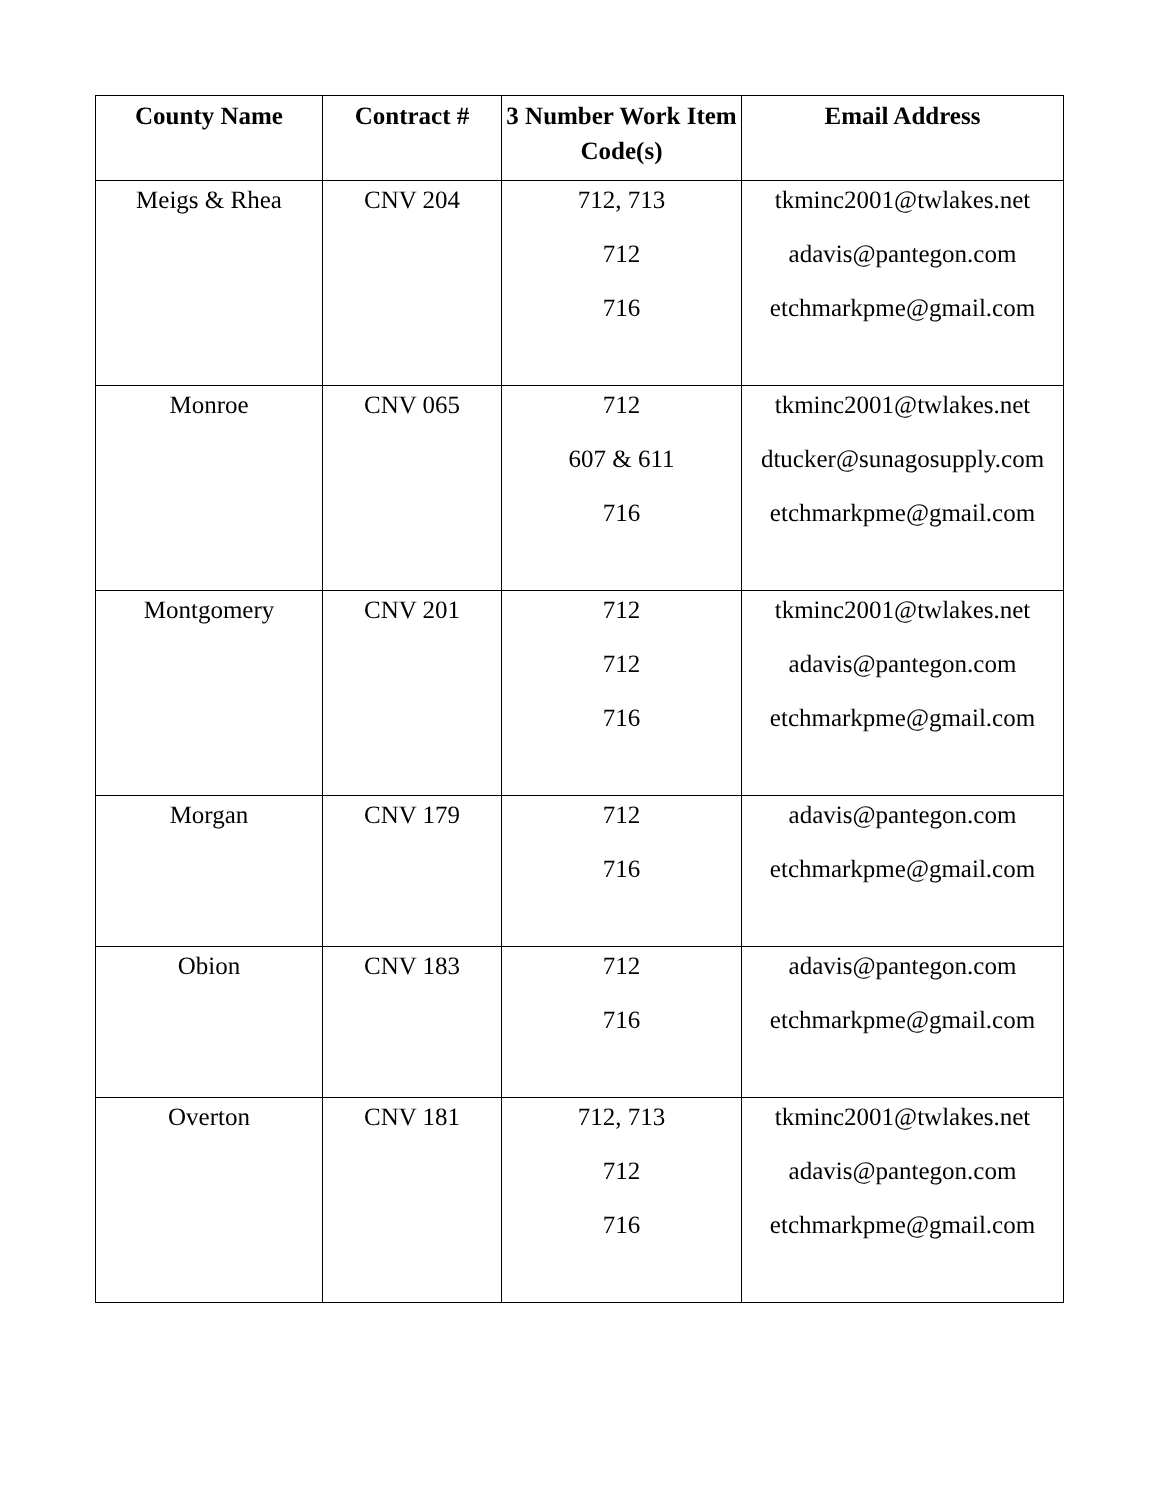| County Name | Contract # | 3 Number Work Item Code(s) | Email Address |
| --- | --- | --- | --- |
| Meigs & Rhea | CNV 204 | 712, 713 712 716 | tkminc2001@twlakes.net adavis@pantegon.com etchmarkpme@gmail.com |
| Monroe | CNV 065 | 712 607 & 611 716 | tkminc2001@twlakes.net dtucker@sunagosupply.com etchmarkpme@gmail.com |
| Montgomery | CNV 201 | 712 712 716 | tkminc2001@twlakes.net adavis@pantegon.com etchmarkpme@gmail.com |
| Morgan | CNV 179 | 712 716 | adavis@pantegon.com etchmarkpme@gmail.com |
| Obion | CNV 183 | 712 716 | adavis@pantegon.com etchmarkpme@gmail.com |
| Overton | CNV 181 | 712, 713 712 716 | tkminc2001@twlakes.net adavis@pantegon.com etchmarkpme@gmail.com |